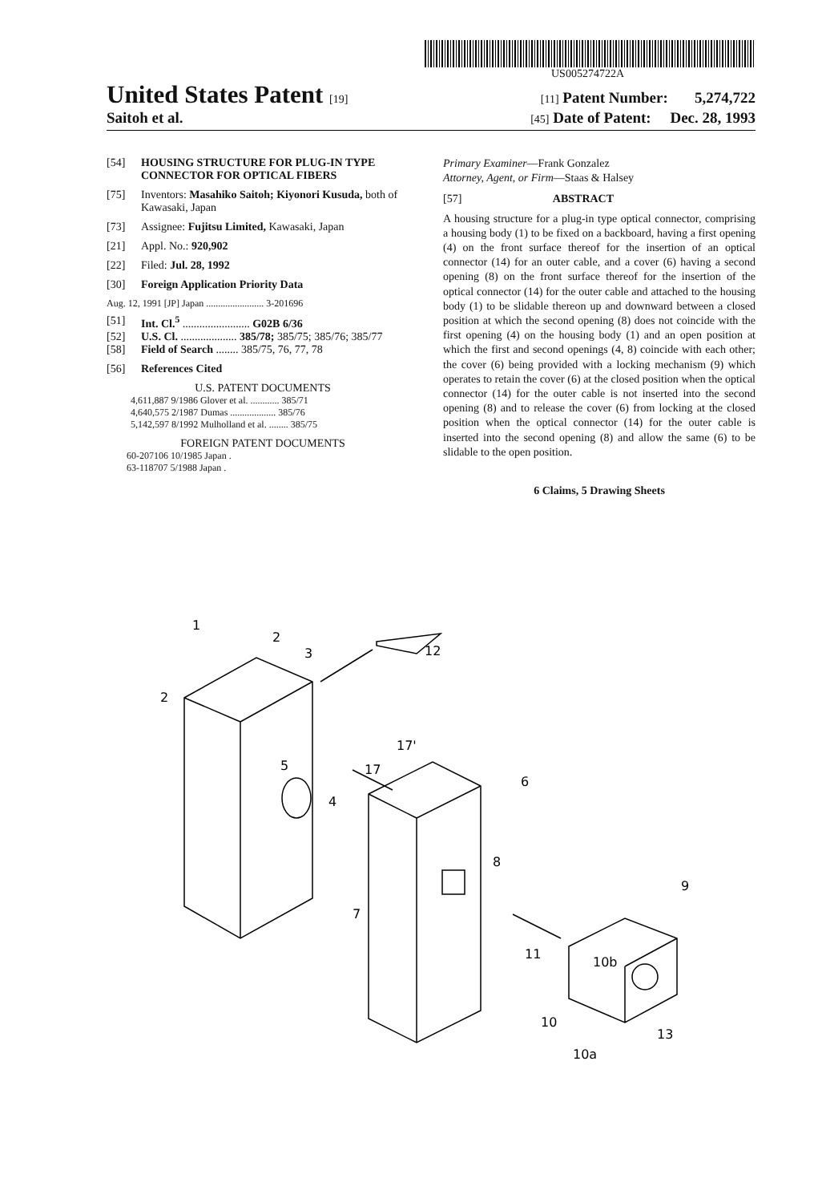US005274722A
United States Patent [19] [11] Patent Number: 5,274,722
Saitoh et al. [45] Date of Patent: Dec. 28, 1993
[54] HOUSING STRUCTURE FOR PLUG-IN TYPE CONNECTOR FOR OPTICAL FIBERS
[75] Inventors: Masahiko Saitoh; Kiyonori Kusuda, both of Kawasaki, Japan
[73] Assignee: Fujitsu Limited, Kawasaki, Japan
[21] Appl. No.: 920,902
[22] Filed: Jul. 28, 1992
[30] Foreign Application Priority Data
Aug. 12, 1991 [JP] Japan ........................ 3-201696
[51] Int. Cl.<sup>5</sup> ........................ G02B 6/36
[52] U.S. Cl. .................... 385/78; 385/75; 385/76; 385/77
[58] Field of Search ........ 385/75, 76, 77, 78
[56] References Cited
U.S. PATENT DOCUMENTS
4,611,887 9/1986 Glover et al. ............ 385/71
4,640,575 2/1987 Dumas ................... 385/76
5,142,597 8/1992 Mulholland et al. ........ 385/75
FOREIGN PATENT DOCUMENTS
60-207106 10/1985 Japan .
63-118707 5/1988 Japan .
Primary Examiner—Frank Gonzalez
Attorney, Agent, or Firm—Staas & Halsey
[57] ABSTRACT
A housing structure for a plug-in type optical connector, comprising a housing body (1) to be fixed on a backboard, having a first opening (4) on the front surface thereof for the insertion of an optical connector (14) for an outer cable, and a cover (6) having a second opening (8) on the front surface thereof for the insertion of the optical connector (14) for the outer cable and attached to the housing body (1) to be slidable thereon up and downward between a closed position at which the second opening (8) does not coincide with the first opening (4) on the housing body (1) and an open position at which the first and second openings (4, 8) coincide with each other; the cover (6) being provided with a locking mechanism (9) which operates to retain the cover (6) at the closed position when the optical connector (14) for the outer cable is not inserted into the second opening (8) and to release the cover (6) from locking at the closed position when the optical connector (14) for the outer cable is inserted into the second opening (8) and allow the same (6) to be slidable to the open position.
6 Claims, 5 Drawing Sheets
1
2
2
3
12
5
4
17'
17
6
8
7
9
11
10b
10
13
10a